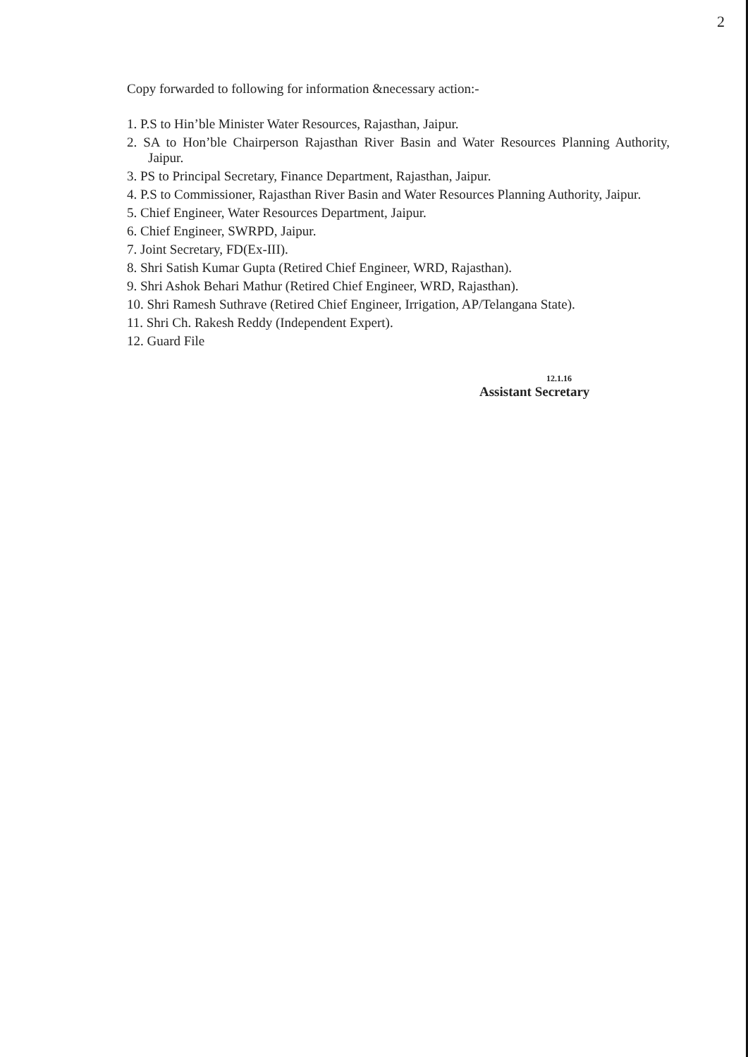2
Copy forwarded to following for information &necessary action:-
1. P.S to Hin’ble Minister Water Resources, Rajasthan, Jaipur.
2. SA to Hon’ble Chairperson Rajasthan River Basin and Water Resources Planning Authority, Jaipur.
3. PS to Principal Secretary, Finance Department, Rajasthan, Jaipur.
4. P.S to Commissioner, Rajasthan River Basin and Water Resources Planning Authority, Jaipur.
5. Chief Engineer, Water Resources Department, Jaipur.
6. Chief Engineer, SWRPD, Jaipur.
7. Joint Secretary, FD(Ex-III).
8. Shri Satish Kumar Gupta (Retired Chief Engineer, WRD, Rajasthan).
9. Shri Ashok Behari Mathur (Retired Chief Engineer, WRD, Rajasthan).
10. Shri Ramesh Suthrave (Retired Chief Engineer, Irrigation, AP/Telangana State).
11. Shri Ch. Rakesh Reddy (Independent Expert).
12. Guard File
12.1.16
Assistant Secretary